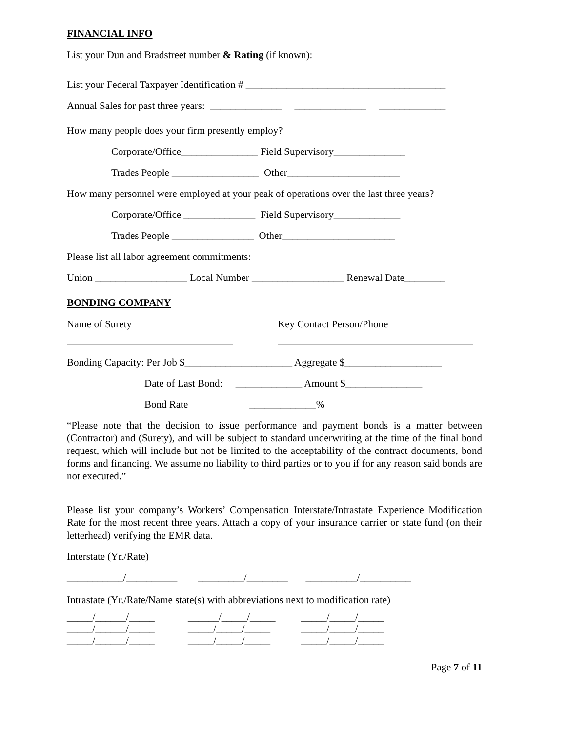FINANCIAL INFO
List your Dun and Bradstreet number & Rating (if known):
List your Federal Taxpayer Identification # _______________________________________
Annual Sales for past three years: ______________ ______________ _____________
How many people does your firm presently employ?
Corporate/Office_______________ Field Supervisory______________
Trades People _________________ Other______________________
How many personnel were employed at your peak of operations over the last three years?
Corporate/Office ______________ Field Supervisory_____________
Trades People ________________ Other______________________
Please list all labor agreement commitments:
Union __________________ Local Number __________________ Renewal Date________
BONDING COMPANY
Name of Surety Key Contact Person/Phone
Bonding Capacity: Per Job $_____________________ Aggregate $___________________
Date of Last Bond: _____________ Amount $_______________
Bond Rate _____________%
“Please note that the decision to issue performance and payment bonds is a matter between (Contractor) and (Surety), and will be subject to standard underwriting at the time of the final bond request, which will include but not be limited to the acceptability of the contract documents, bond forms and financing. We assume no liability to third parties or to you if for any reason said bonds are not executed.”
Please list your company’s Workers’ Compensation Interstate/Intrastate Experience Modification Rate for the most recent three years. Attach a copy of your insurance carrier or state fund (on their letterhead) verifying the EMR data.
Interstate (Yr./Rate)
___________/__________ _________/________ __________/__________
Intrastate (Yr./Rate/Name state(s) with abbreviations next to modification rate)
_____/______/_____ ______/_____/_____ _____/_____/_____
_____/______/_____ _____/_____/_____ _____/_____/_____
_____/______/_____ _____/_____/_____ _____/_____/_____
Page 7 of 11